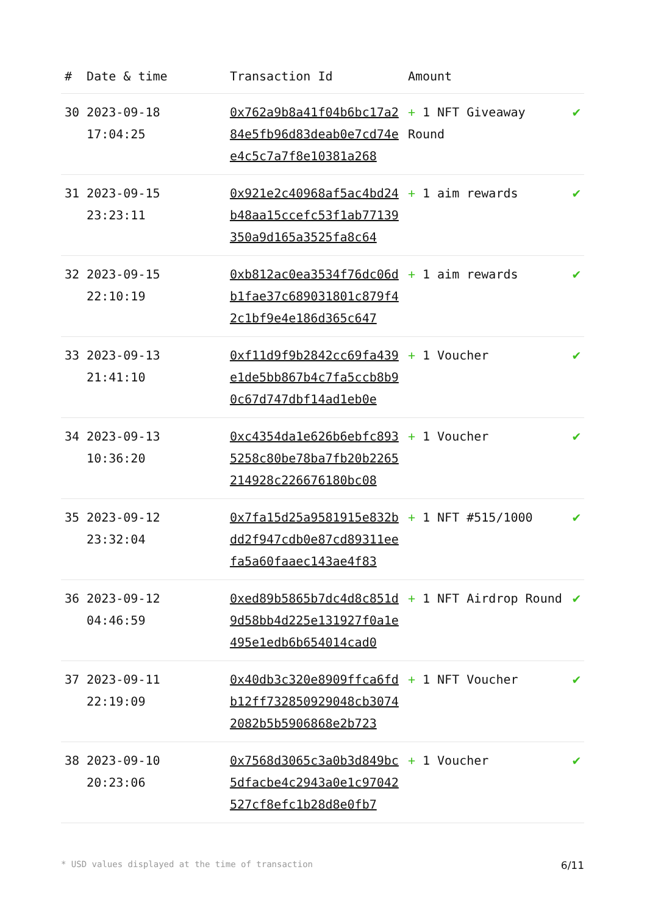| # | Date & time | Transaction Id | Amount | |
| --- | --- | --- | --- | --- |
| 30 | 2023-09-18 17:04:25 | 0x762a9b8a41f04b6bc17a284e5fb96d83deab0e7cd74ee4c5c7a7f8e10381a268 | + 1 NFT Giveaway Round | ✔ |
| 31 | 2023-09-15 23:23:11 | 0x921e2c40968af5ac4bd24b48aa15ccefc53f1ab77139350a9d165a3525fa8c64 | + 1 aim rewards | ✔ |
| 32 | 2023-09-15 22:10:19 | 0xb812ac0ea3534f76dc06db1fae37c689031801c879f42c1bf9e4e186d365c647 | + 1 aim rewards | ✔ |
| 33 | 2023-09-13 21:41:10 | 0xf11d9f9b2842cc69fa439e1de5bb867b4c7fa5ccb8b90c67d747dbf14ad1eb0e | + 1 Voucher | ✔ |
| 34 | 2023-09-13 10:36:20 | 0xc4354da1e626b6ebfc8935258c80be78ba7fb20b2265214928c226676180bc08 | + 1 Voucher | ✔ |
| 35 | 2023-09-12 23:32:04 | 0x7fa15d25a9581915e832bdd2f947cdb0e87cd89311eefa5a60faaec143ae4f83 | + 1 NFT #515/1000 | ✔ |
| 36 | 2023-09-12 04:46:59 | 0xed89b5865b7dc4d8c851d9d58bb4d225e131927f0a1e495e1edb6b654014cad0 | + 1 NFT Airdrop Round | ✔ |
| 37 | 2023-09-11 22:19:09 | 0x40db3c320e8909ffca6fdb12ff732850929048cb30742082b5b5906868e2b723 | + 1 NFT Voucher | ✔ |
| 38 | 2023-09-10 20:23:06 | 0x7568d3065c3a0b3d849bc5dfacbe4c2943a0e1c97042527cf8efc1b28d8e0fb7 | + 1 Voucher | ✔ |
* USD values displayed at the time of transaction 6/11